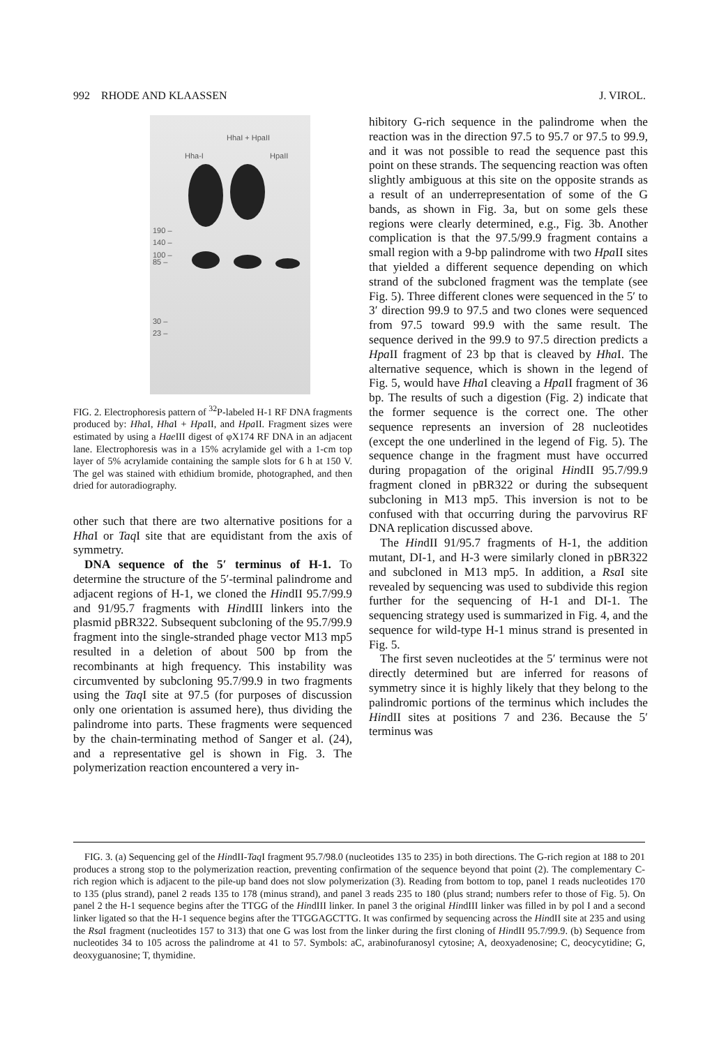992 RHODE AND KLAASSEN J. VIROL.
Hha-I
HhaI + HpaII
HpaII
190 –
140 –
100 –
85 –
30 –
23 –
FIG. 2. Electrophoresis pattern of <sup>32</sup>P-labeled H-1 RF DNA fragments produced by: Hha I, Hha I + Hpa II, and Hpa II. Fragment sizes were estimated by using a Hae III digest of φX174 RF DNA in an adjacent lane. Electrophoresis was in a 15% acrylamide gel with a 1-cm top layer of 5% acrylamide containing the sample slots for 6 h at 150 V. The gel was stained with ethidium bromide, photographed, and then dried for autoradiography.
other such that there are two alternative positions for a Hha I or Taq I site that are equidistant from the axis of symmetry.
DNA sequence of the 5′ terminus of H-1. To determine the structure of the 5′-terminal palindrome and adjacent regions of H-1, we cloned the HindII 95.7/99.9 and 91/95.7 fragments with HindIII linkers into the plasmid pBR322. Subsequent subcloning of the 95.7/99.9 fragment into the single-stranded phage vector M13 mp5 resulted in a deletion of about 500 bp from the recombinants at high frequency. This instability was circumvented by subcloning 95.7/99.9 in two fragments using the Taq I site at 97.5 (for purposes of discussion only one orientation is assumed here), thus dividing the palindrome into parts. These fragments were sequenced by the chain-terminating method of Sanger et al. (24), and a representative gel is shown in Fig. 3. The polymerization reaction encountered a very in-
hibitory G-rich sequence in the palindrome when the reaction was in the direction 97.5 to 95.7 or 97.5 to 99.9, and it was not possible to read the sequence past this point on these strands. The sequencing reaction was often slightly ambiguous at this site on the opposite strands as a result of an underrepresentation of some of the G bands, as shown in Fig. 3a, but on some gels these regions were clearly determined, e.g., Fig. 3b. Another complication is that the 97.5/99.9 fragment contains a small region with a 9-bp palindrome with two Hpa II sites that yielded a different sequence depending on which strand of the subcloned fragment was the template (see Fig. 5). Three different clones were sequenced in the 5′ to 3′ direction 99.9 to 97.5 and two clones were sequenced from 97.5 toward 99.9 with the same result. The sequence derived in the 99.9 to 97.5 direction predicts a Hpa II fragment of 23 bp that is cleaved by Hha I. The alternative sequence, which is shown in the legend of Fig. 5, would have Hha I cleaving a Hpa II fragment of 36 bp. The results of such a digestion (Fig. 2) indicate that the former sequence is the correct one. The other sequence represents an inversion of 28 nucleotides (except the one underlined in the legend of Fig. 5). The sequence change in the fragment must have occurred during propagation of the original HindII 95.7/99.9 fragment cloned in pBR322 or during the subsequent subcloning in M13 mp5. This inversion is not to be confused with that occurring during the parvovirus RF DNA replication discussed above.
The HindII 91/95.7 fragments of H-1, the addition mutant, DI-1, and H-3 were similarly cloned in pBR322 and subcloned in M13 mp5. In addition, a Rsa I site revealed by sequencing was used to subdivide this region further for the sequencing of H-1 and DI-1. The sequencing strategy used is summarized in Fig. 4, and the sequence for wild-type H-1 minus strand is presented in Fig. 5.
The first seven nucleotides at the 5′ terminus were not directly determined but are inferred for reasons of symmetry since it is highly likely that they belong to the palindromic portions of the terminus which includes the HindII sites at positions 7 and 236. Because the 5′ terminus was
FIG. 3. (a) Sequencing gel of the HindII-Taq I fragment 95.7/98.0 (nucleotides 135 to 235) in both directions. The G-rich region at 188 to 201 produces a strong stop to the polymerization reaction, preventing confirmation of the sequence beyond that point (2). The complementary C-rich region which is adjacent to the pile-up band does not slow polymerization (3). Reading from bottom to top, panel 1 reads nucleotides 170 to 135 (plus strand), panel 2 reads 135 to 178 (minus strand), and panel 3 reads 235 to 180 (plus strand; numbers refer to those of Fig. 5). On panel 2 the H-1 sequence begins after the TTGG of the HindIII linker. In panel 3 the original HindIII linker was filled in by pol I and a second linker ligated so that the H-1 sequence begins after the TTGGAGCTTG. It was confirmed by sequencing across the HindII site at 235 and using the Rsa I fragment (nucleotides 157 to 313) that one G was lost from the linker during the first cloning of HindII 95.7/99.9. (b) Sequence from nucleotides 34 to 105 across the palindrome at 41 to 57. Symbols: aC, arabinofuranosyl cytosine; A, deoxyadenosine; C, deocycytidine; G, deoxyguanosine; T, thymidine.